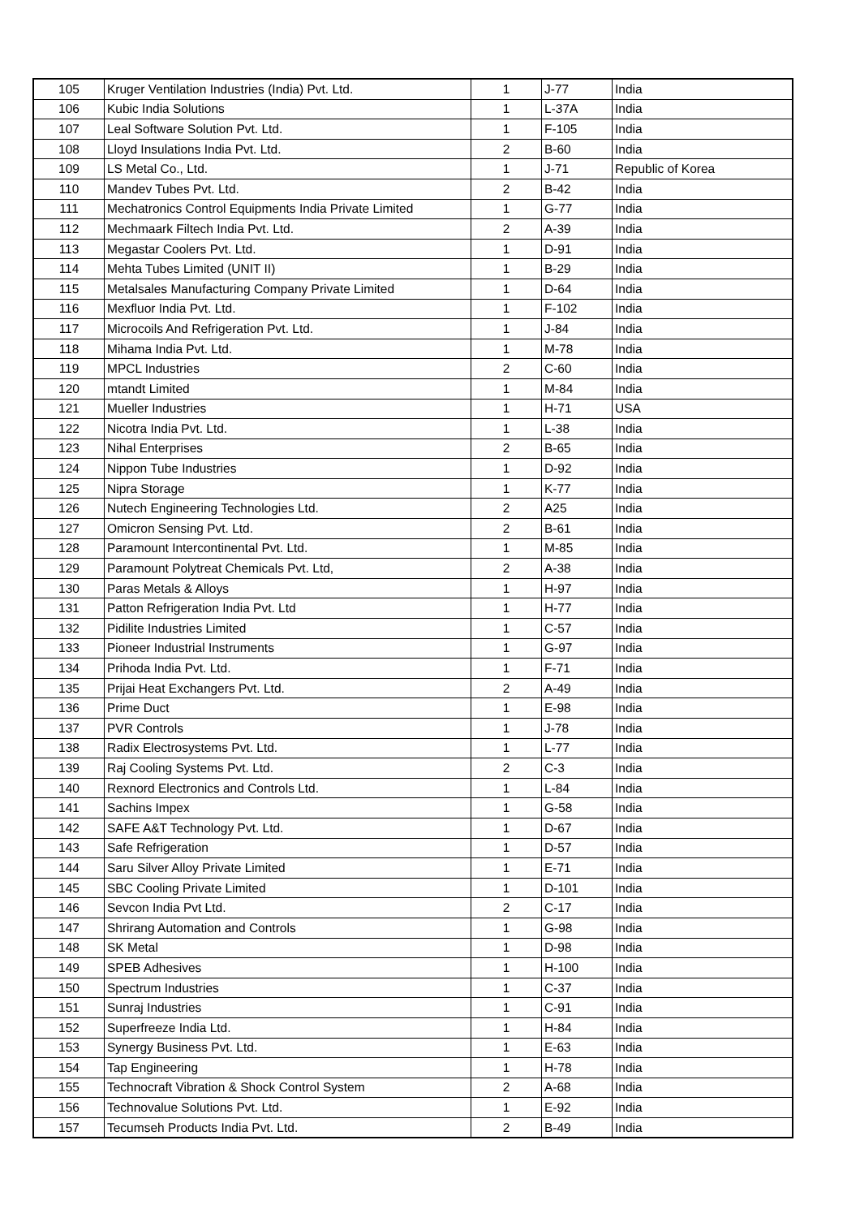| 105 | Kruger Ventilation Industries (India) Pvt. Ltd. | 1 | J-77 | India |
| 106 | Kubic India Solutions | 1 | L-37A | India |
| 107 | Leal Software Solution Pvt. Ltd. | 1 | F-105 | India |
| 108 | Lloyd Insulations India Pvt. Ltd. | 2 | B-60 | India |
| 109 | LS Metal Co., Ltd. | 1 | J-71 | Republic of Korea |
| 110 | Mandev Tubes Pvt. Ltd. | 2 | B-42 | India |
| 111 | Mechatronics Control Equipments India Private Limited | 1 | G-77 | India |
| 112 | Mechmaark Filtech India Pvt. Ltd. | 2 | A-39 | India |
| 113 | Megastar Coolers Pvt. Ltd. | 1 | D-91 | India |
| 114 | Mehta Tubes Limited (UNIT II) | 1 | B-29 | India |
| 115 | Metalsales Manufacturing Company Private Limited | 1 | D-64 | India |
| 116 | Mexfluor India Pvt. Ltd. | 1 | F-102 | India |
| 117 | Microcoils And Refrigeration Pvt. Ltd. | 1 | J-84 | India |
| 118 | Mihama India Pvt. Ltd. | 1 | M-78 | India |
| 119 | MPCL Industries | 2 | C-60 | India |
| 120 | mtandt Limited | 1 | M-84 | India |
| 121 | Mueller Industries | 1 | H-71 | USA |
| 122 | Nicotra India Pvt. Ltd. | 1 | L-38 | India |
| 123 | Nihal Enterprises | 2 | B-65 | India |
| 124 | Nippon Tube Industries | 1 | D-92 | India |
| 125 | Nipra Storage | 1 | K-77 | India |
| 126 | Nutech Engineering Technologies Ltd. | 2 | A25 | India |
| 127 | Omicron Sensing Pvt. Ltd. | 2 | B-61 | India |
| 128 | Paramount Intercontinental Pvt. Ltd. | 1 | M-85 | India |
| 129 | Paramount Polytreat Chemicals Pvt. Ltd, | 2 | A-38 | India |
| 130 | Paras Metals & Alloys | 1 | H-97 | India |
| 131 | Patton Refrigeration India Pvt. Ltd | 1 | H-77 | India |
| 132 | Pidilite Industries Limited | 1 | C-57 | India |
| 133 | Pioneer Industrial Instruments | 1 | G-97 | India |
| 134 | Prihoda India Pvt. Ltd. | 1 | F-71 | India |
| 135 | Prijai Heat Exchangers Pvt. Ltd. | 2 | A-49 | India |
| 136 | Prime Duct | 1 | E-98 | India |
| 137 | PVR Controls | 1 | J-78 | India |
| 138 | Radix Electrosystems Pvt. Ltd. | 1 | L-77 | India |
| 139 | Raj Cooling Systems Pvt. Ltd. | 2 | C-3 | India |
| 140 | Rexnord Electronics and Controls Ltd. | 1 | L-84 | India |
| 141 | Sachins Impex | 1 | G-58 | India |
| 142 | SAFE A&T Technology Pvt. Ltd. | 1 | D-67 | India |
| 143 | Safe Refrigeration | 1 | D-57 | India |
| 144 | Saru Silver Alloy Private Limited | 1 | E-71 | India |
| 145 | SBC Cooling Private Limited | 1 | D-101 | India |
| 146 | Sevcon India Pvt Ltd. | 2 | C-17 | India |
| 147 | Shrirang Automation and Controls | 1 | G-98 | India |
| 148 | SK Metal | 1 | D-98 | India |
| 149 | SPEB Adhesives | 1 | H-100 | India |
| 150 | Spectrum Industries | 1 | C-37 | India |
| 151 | Sunraj Industries | 1 | C-91 | India |
| 152 | Superfreeze India Ltd. | 1 | H-84 | India |
| 153 | Synergy Business Pvt. Ltd. | 1 | E-63 | India |
| 154 | Tap Engineering | 1 | H-78 | India |
| 155 | Technocraft Vibration & Shock Control System | 2 | A-68 | India |
| 156 | Technovalue Solutions Pvt. Ltd. | 1 | E-92 | India |
| 157 | Tecumseh Products India Pvt. Ltd. | 2 | B-49 | India |